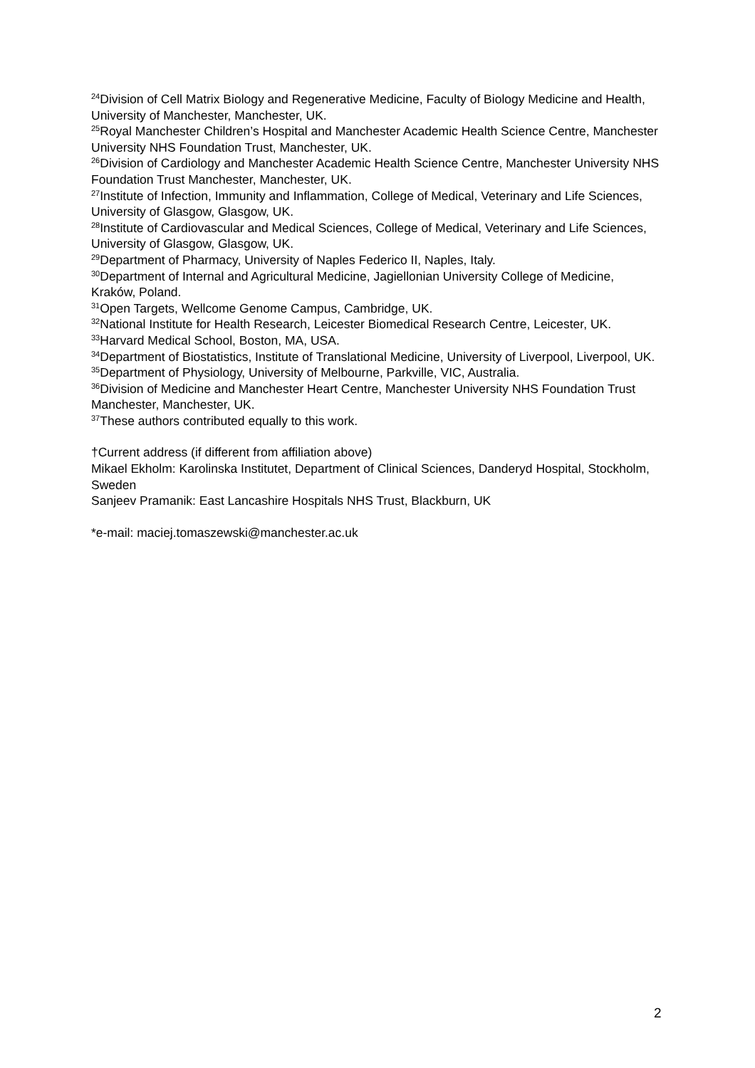<sup>24</sup> Division of Cell Matrix Biology and Regenerative Medicine, Faculty of Biology Medicine and Health, University of Manchester, Manchester, UK.
<sup>25</sup> Royal Manchester Children’s Hospital and Manchester Academic Health Science Centre, Manchester University NHS Foundation Trust, Manchester, UK.
<sup>26</sup> Division of Cardiology and Manchester Academic Health Science Centre, Manchester University NHS Foundation Trust Manchester, Manchester, UK.
<sup>27</sup> Institute of Infection, Immunity and Inflammation, College of Medical, Veterinary and Life Sciences, University of Glasgow, Glasgow, UK.
<sup>28</sup> Institute of Cardiovascular and Medical Sciences, College of Medical, Veterinary and Life Sciences, University of Glasgow, Glasgow, UK.
<sup>29</sup> Department of Pharmacy, University of Naples Federico II, Naples, Italy.
<sup>30</sup> Department of Internal and Agricultural Medicine, Jagiellonian University College of Medicine, Kraków, Poland.
<sup>31</sup> Open Targets, Wellcome Genome Campus, Cambridge, UK.
<sup>32</sup> National Institute for Health Research, Leicester Biomedical Research Centre, Leicester, UK.
<sup>33</sup> Harvard Medical School, Boston, MA, USA.
<sup>34</sup> Department of Biostatistics, Institute of Translational Medicine, University of Liverpool, Liverpool, UK.
<sup>35</sup> Department of Physiology, University of Melbourne, Parkville, VIC, Australia.
<sup>36</sup> Division of Medicine and Manchester Heart Centre, Manchester University NHS Foundation Trust Manchester, Manchester, UK.
<sup>37</sup> These authors contributed equally to this work.
†Current address (if different from affiliation above)
Mikael Ekholm: Karolinska Institutet, Department of Clinical Sciences, Danderyd Hospital, Stockholm, Sweden
Sanjeev Pramanik: East Lancashire Hospitals NHS Trust, Blackburn, UK
*e-mail: maciej.tomaszewski@manchester.ac.uk
2